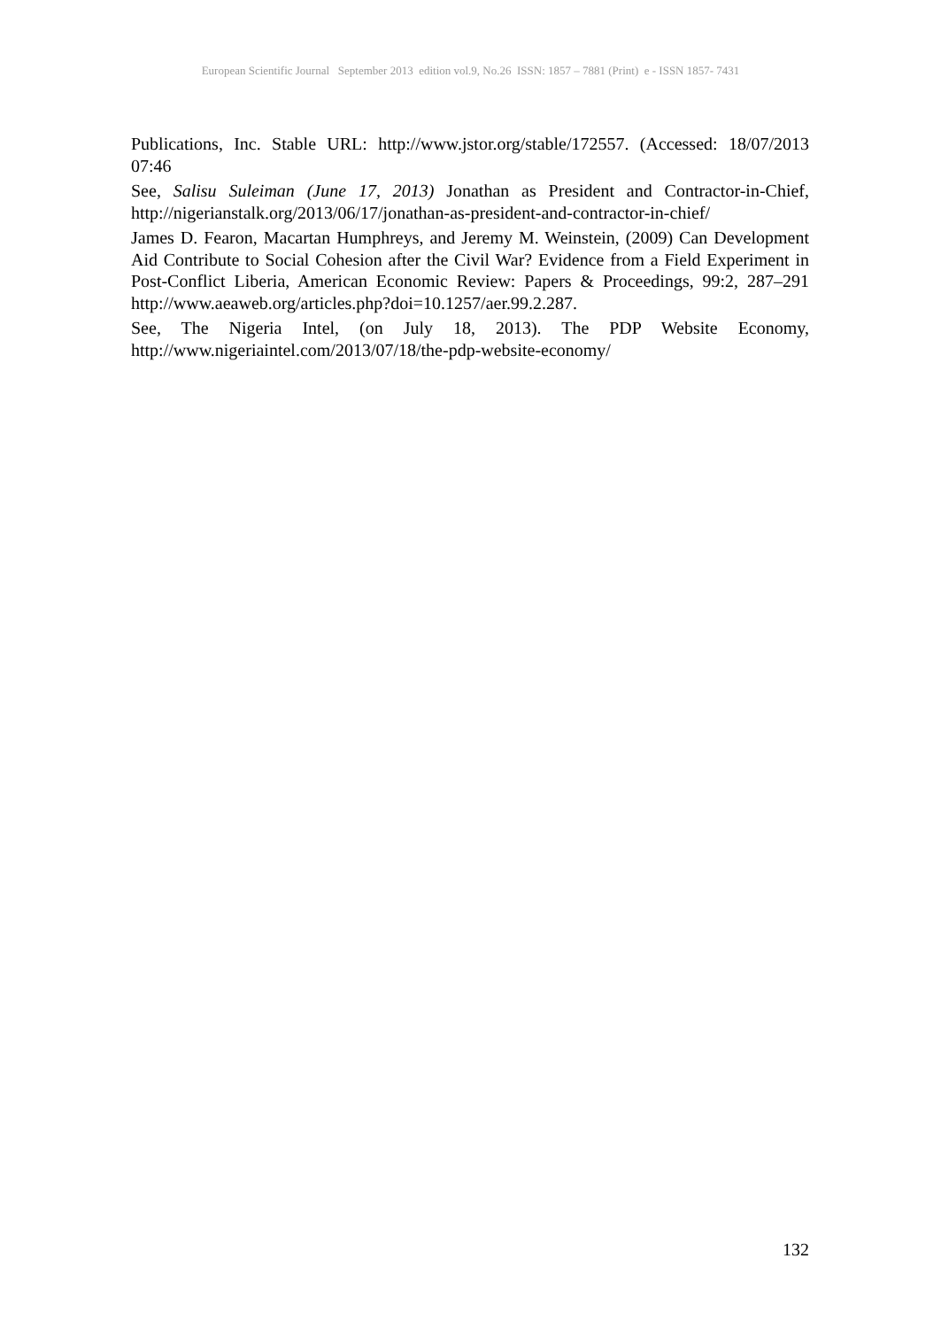European Scientific Journal September 2013 edition vol.9, No.26 ISSN: 1857 – 7881 (Print) e - ISSN 1857- 7431
Publications, Inc. Stable URL: http://www.jstor.org/stable/172557. (Accessed: 18/07/2013 07:46
See, Salisu Suleiman (June 17, 2013) Jonathan as President and Contractor-in-Chief, http://nigerianstalk.org/2013/06/17/jonathan-as-president-and-contractor-in-chief/
James D. Fearon, Macartan Humphreys, and Jeremy M. Weinstein, (2009) Can Development Aid Contribute to Social Cohesion after the Civil War? Evidence from a Field Experiment in Post-Conflict Liberia, American Economic Review: Papers & Proceedings, 99:2, 287–291 http://www.aeaweb.org/articles.php?doi=10.1257/aer.99.2.287.
See, The Nigeria Intel, (on July 18, 2013). The PDP Website Economy, http://www.nigeriaintel.com/2013/07/18/the-pdp-website-economy/
132